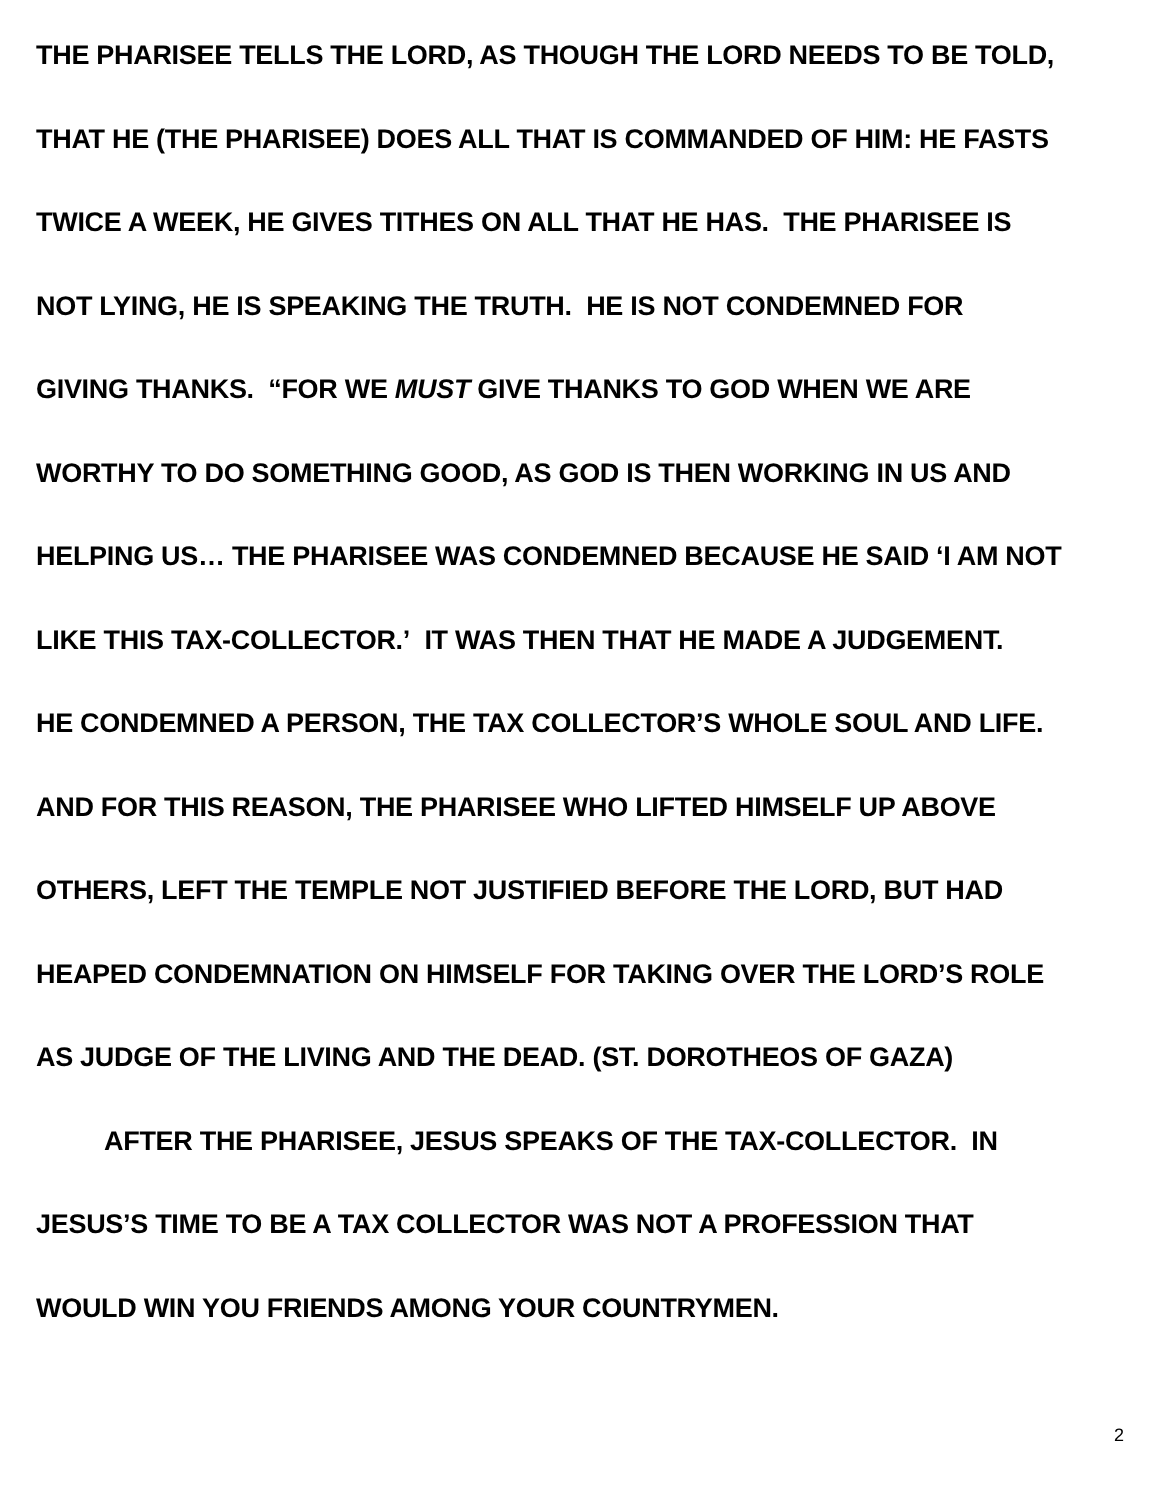THE PHARISEE TELLS THE LORD, AS THOUGH THE LORD NEEDS TO BE TOLD,
THAT HE (THE PHARISEE) DOES ALL THAT IS COMMANDED OF HIM: HE FASTS
TWICE A WEEK, HE GIVES TITHES ON ALL THAT HE HAS. THE PHARISEE IS
NOT LYING, HE IS SPEAKING THE TRUTH. HE IS NOT CONDEMNED FOR
GIVING THANKS. “FOR WE MUST GIVE THANKS TO GOD WHEN WE ARE
WORTHY TO DO SOMETHING GOOD, AS GOD IS THEN WORKING IN US AND
HELPING US… THE PHARISEE WAS CONDEMNED BECAUSE HE SAID ‘I AM NOT
LIKE THIS TAX-COLLECTOR.’ IT WAS THEN THAT HE MADE A JUDGEMENT.
HE CONDEMNED A PERSON, THE TAX COLLECTOR’S WHOLE SOUL AND LIFE.
AND FOR THIS REASON, THE PHARISEE WHO LIFTED HIMSELF UP ABOVE
OTHERS, LEFT THE TEMPLE NOT JUSTIFIED BEFORE THE LORD, BUT HAD
HEAPED CONDEMNATION ON HIMSELF FOR TAKING OVER THE LORD’S ROLE
AS JUDGE OF THE LIVING AND THE DEAD. (ST. DOROTHEOS OF GAZA)
AFTER THE PHARISEE, JESUS SPEAKS OF THE TAX-COLLECTOR. IN
JESUS’S TIME TO BE A TAX COLLECTOR WAS NOT A PROFESSION THAT
WOULD WIN YOU FRIENDS AMONG YOUR COUNTRYMEN.
2